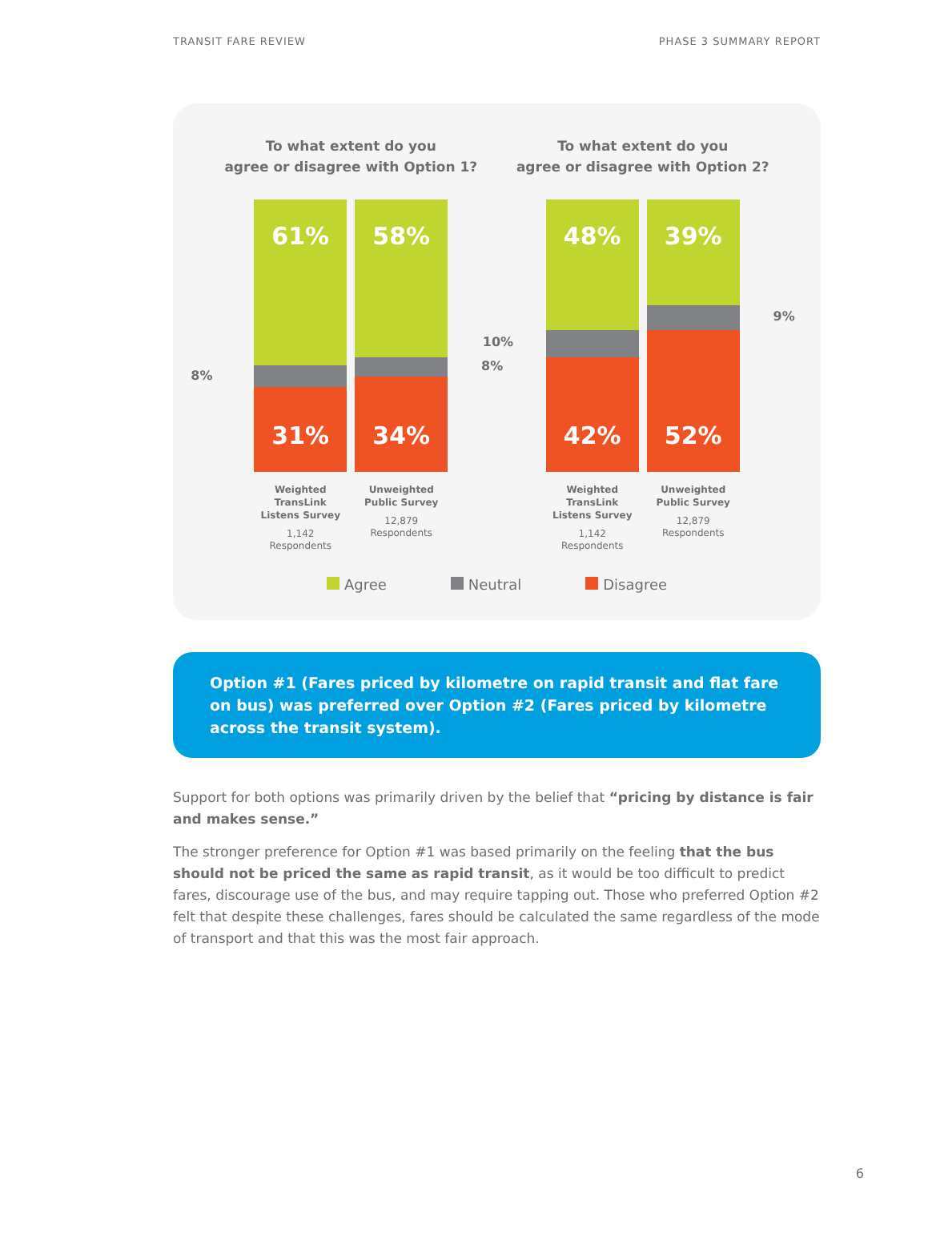TRANSIT FARE REVIEW PHASE 3 SUMMARY REPORT
To what extent do you
agree or disagree with Option 1?
8%
61%
31%
Weighted TransLink
Listens Survey
1,142
Respondents
58%
34%
Unweighted
Public Survey
12,879
Respondents
8%
To what extent do you
agree or disagree with Option 2?
10%
48%
42%
Weighted TransLink
Listens Survey
1,142
Respondents
39%
52%
Unweighted
Public Survey
12,879
Respondents
9%
Agree Neutral Disagree
Option #1 (Fares priced by kilometre on rapid transit and flat fare on bus) was preferred over Option #2 (Fares priced by kilometre across the transit system).
Support for both options was primarily driven by the belief that “pricing by distance is fair and makes sense.”
The stronger preference for Option #1 was based primarily on the feeling that the bus should not be priced the same as rapid transit, as it would be too difficult to predict fares, discourage use of the bus, and may require tapping out. Those who preferred Option #2 felt that despite these challenges, fares should be calculated the same regardless of the mode of transport and that this was the most fair approach.
6